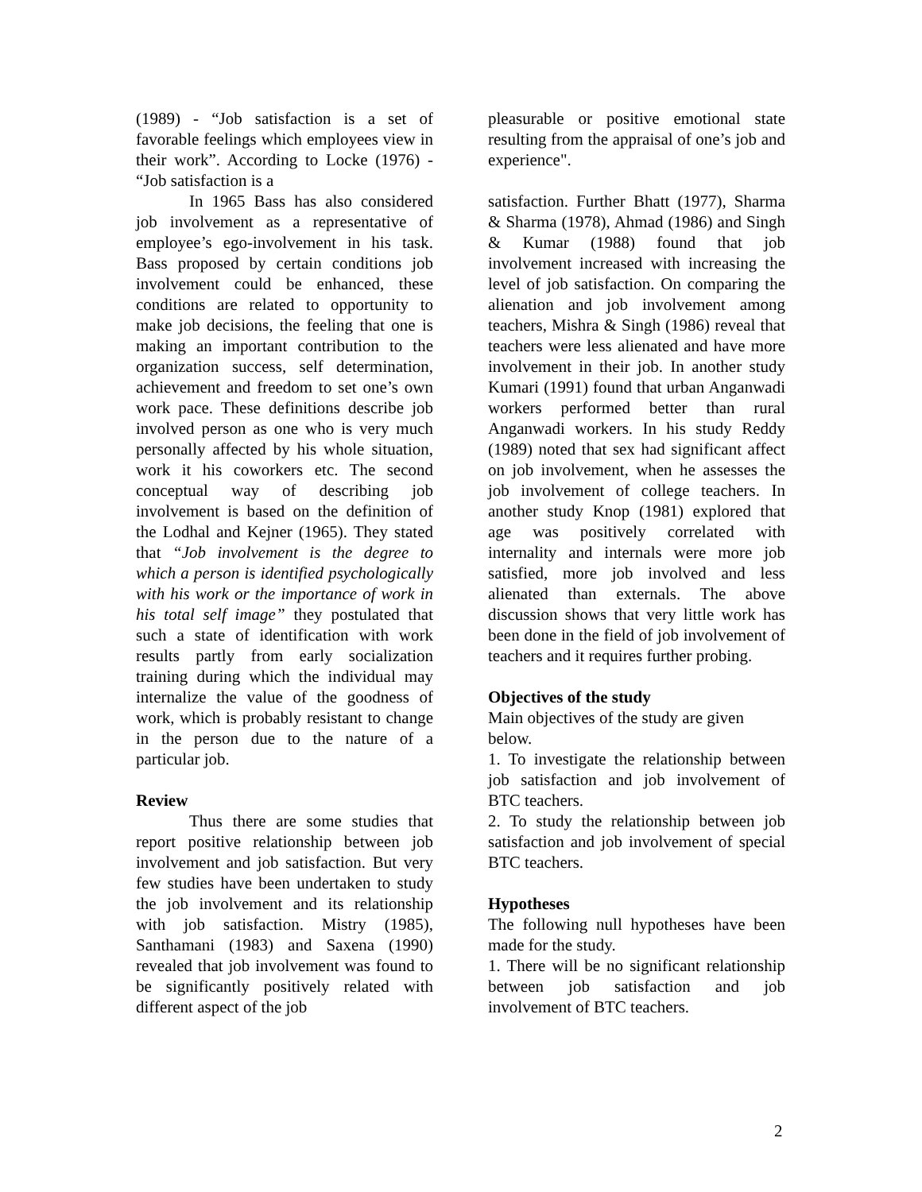(1989) - “Job satisfaction is a set of favorable feelings which employees view in their work”. According to Locke (1976) - “Job satisfaction is a
In 1965 Bass has also considered job involvement as a representative of employee’s ego-involvement in his task. Bass proposed by certain conditions job involvement could be enhanced, these conditions are related to opportunity to make job decisions, the feeling that one is making an important contribution to the organization success, self determination, achievement and freedom to set one’s own work pace. These definitions describe job involved person as one who is very much personally affected by his whole situation, work it his coworkers etc. The second conceptual way of describing job involvement is based on the definition of the Lodhal and Kejner (1965). They stated that “Job involvement is the degree to which a person is identified psychologically with his work or the importance of work in his total self image” they postulated that such a state of identification with work results partly from early socialization training during which the individual may internalize the value of the goodness of work, which is probably resistant to change in the person due to the nature of a particular job.
Review
Thus there are some studies that report positive relationship between job involvement and job satisfaction. But very few studies have been undertaken to study the job involvement and its relationship with job satisfaction. Mistry (1985), Santhamani (1983) and Saxena (1990) revealed that job involvement was found to be significantly positively related with different aspect of the job
pleasurable or positive emotional state resulting from the appraisal of one’s job and experience".
satisfaction. Further Bhatt (1977), Sharma & Sharma (1978), Ahmad (1986) and Singh & Kumar (1988) found that job involvement increased with increasing the level of job satisfaction. On comparing the alienation and job involvement among teachers, Mishra & Singh (1986) reveal that teachers were less alienated and have more involvement in their job. In another study Kumari (1991) found that urban Anganwadi workers performed better than rural Anganwadi workers. In his study Reddy (1989) noted that sex had significant affect on job involvement, when he assesses the job involvement of college teachers. In another study Knop (1981) explored that age was positively correlated with internality and internals were more job satisfied, more job involved and less alienated than externals. The above discussion shows that very little work has been done in the field of job involvement of teachers and it requires further probing.
Objectives of the study
Main objectives of the study are given below.
1. To investigate the relationship between job satisfaction and job involvement of BTC teachers.
2. To study the relationship between job satisfaction and job involvement of special BTC teachers.
Hypotheses
The following null hypotheses have been made for the study.
1. There will be no significant relationship between job satisfaction and job involvement of BTC teachers.
2